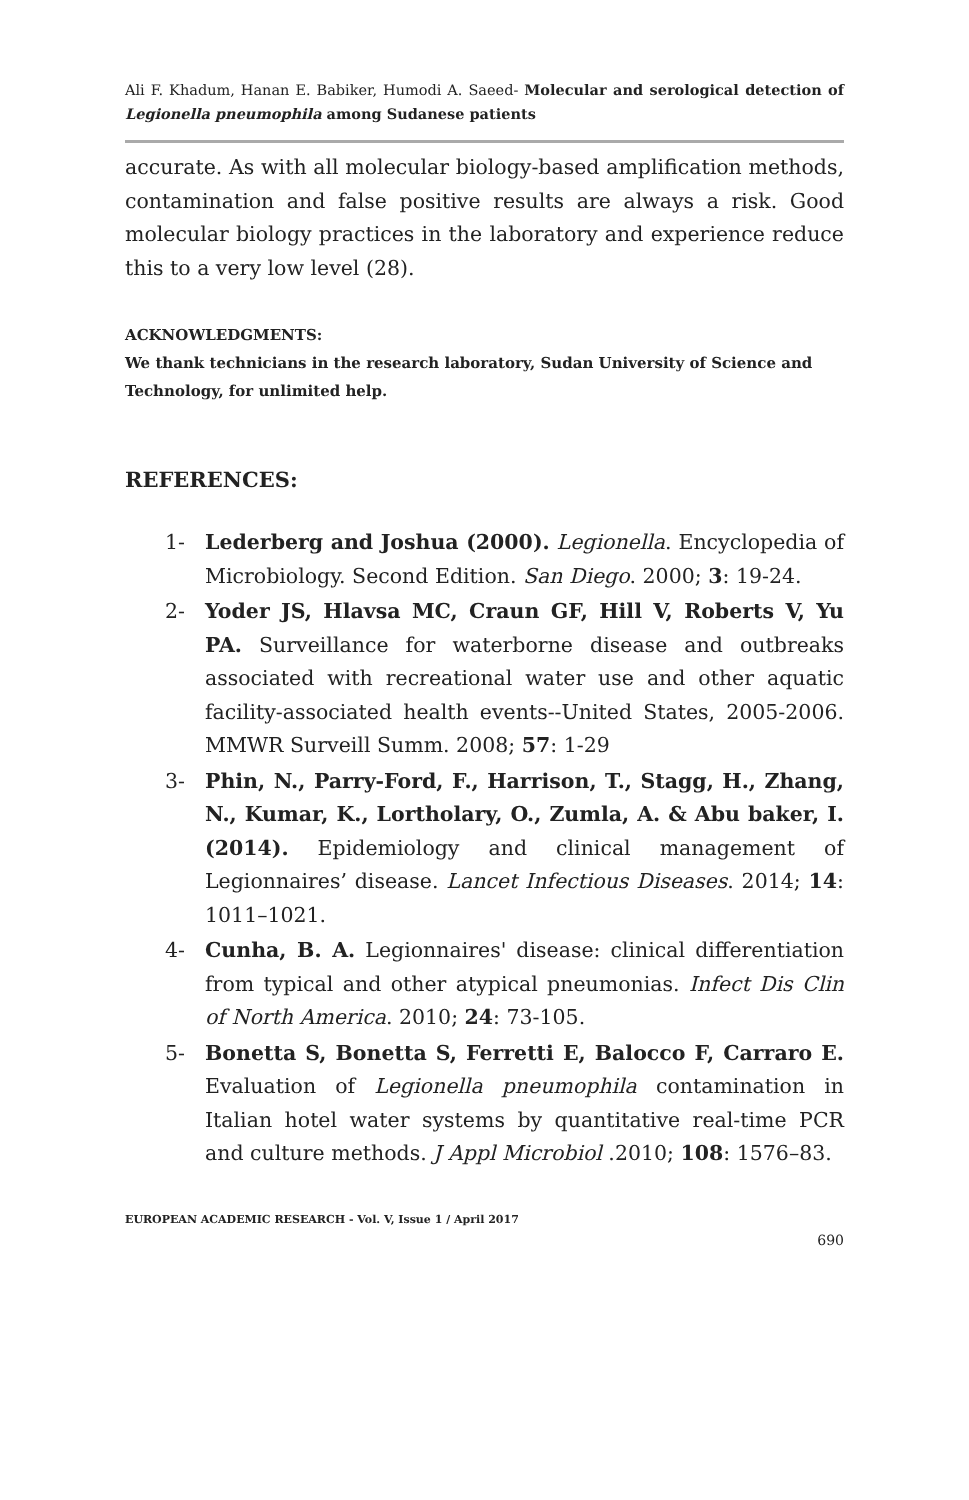Ali F. Khadum, Hanan E. Babiker, Humodi A. Saeed- Molecular and serological detection of Legionella pneumophila among Sudanese patients
accurate. As with all molecular biology-based amplification methods, contamination and false positive results are always a risk. Good molecular biology practices in the laboratory and experience reduce this to a very low level (28).
ACKNOWLEDGMENTS:
We thank technicians in the research laboratory, Sudan University of Science and Technology, for unlimited help.
REFERENCES:
1- Lederberg and Joshua (2000). Legionella. Encyclopedia of Microbiology. Second Edition. San Diego. 2000; 3: 19-24.
2- Yoder JS, Hlavsa MC, Craun GF, Hill V, Roberts V, Yu PA. Surveillance for waterborne disease and outbreaks associated with recreational water use and other aquatic facility-associated health events--United States, 2005-2006. MMWR Surveill Summ. 2008; 57: 1-29
3- Phin, N., Parry-Ford, F., Harrison, T., Stagg, H., Zhang, N., Kumar, K., Lortholary, O., Zumla, A. & Abu baker, I. (2014). Epidemiology and clinical management of Legionnaires’ disease. Lancet Infectious Diseases. 2014; 14: 1011–1021.
4- Cunha, B. A. Legionnaires' disease: clinical differentiation from typical and other atypical pneumonias. Infect Dis Clin of North America. 2010; 24: 73-105.
5- Bonetta S, Bonetta S, Ferretti E, Balocco F, Carraro E. Evaluation of Legionella pneumophila contamination in Italian hotel water systems by quantitative real-time PCR and culture methods. J Appl Microbiol .2010; 108: 1576–83.
EUROPEAN ACADEMIC RESEARCH - Vol. V, Issue 1 / April 2017
690